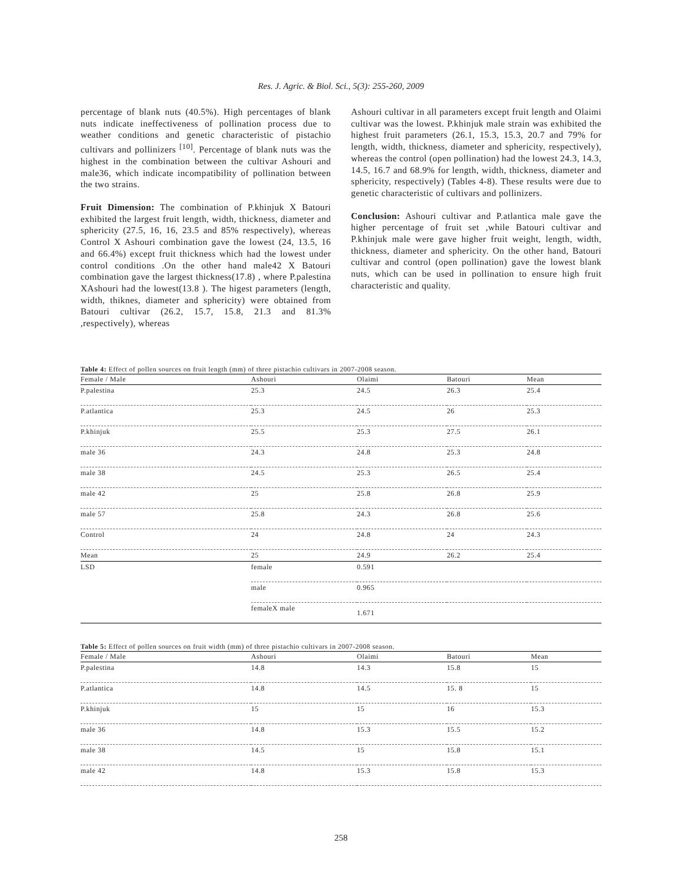Res. J. Agric. & Biol. Sci., 5(3): 255-260, 2009
percentage of blank nuts (40.5%). High percentages of blank nuts indicate ineffectiveness of pollination process due to weather conditions and genetic characteristic of pistachio cultivars and pollinizers <sup>[10]</sup>. Percentage of blank nuts was the highest in the combination between the cultivar Ashouri and male36, which indicate incompatibility of pollination between the two strains.
Fruit Dimension: The combination of P.khinjuk X Batouri exhibited the largest fruit length, width, thickness, diameter and sphericity (27.5, 16, 16, 23.5 and 85% respectively), whereas Control X Ashouri combination gave the lowest (24, 13.5, 16 and 66.4%) except fruit thickness which had the lowest under control conditions .On the other hand male42 X Batouri combination gave the largest thickness(17.8) , where P.palestina XAshouri had the lowest(13.8 ). The higest parameters (length, width, thiknes, diameter and sphericity) were obtained from Batouri cultivar (26.2, 15.7, 15.8, 21.3 and 81.3% ,respectively), whereas
Ashouri cultivar in all parameters except fruit length and Olaimi cultivar was the lowest. P.khinjuk male strain was exhibited the highest fruit parameters (26.1, 15.3, 15.3, 20.7 and 79% for length, width, thickness, diameter and sphericity, respectively), whereas the control (open pollination) had the lowest 24.3, 14.3, 14.5, 16.7 and 68.9% for length, width, thickness, diameter and sphericity, respectively) (Tables 4-8). These results were due to genetic characteristic of cultivars and pollinizers.
Conclusion: Ashouri cultivar and P.atlantica male gave the higher percentage of fruit set ,while Batouri cultivar and P.khinjuk male were gave higher fruit weight, length, width, thickness, diameter and sphericity. On the other hand, Batouri cultivar and control (open pollination) gave the lowest blank nuts, which can be used in pollination to ensure high fruit characteristic and quality.
Table 4: Effect of pollen sources on fruit length (mm) of three pistachio cultivars in 2007-2008 season.
| Female / Male | Ashouri | Olaimi | Batouri | Mean |
| --- | --- | --- | --- | --- |
| P.palestina | 25.3 | 24.5 | 26.3 | 25.4 |
| P.atlantica | 25.3 | 24.5 | 26 | 25.3 |
| P.khinjuk | 25.5 | 25.3 | 27.5 | 26.1 |
| male 36 | 24.3 | 24.8 | 25.3 | 24.8 |
| male 38 | 24.5 | 25.3 | 26.5 | 25.4 |
| male 42 | 25 | 25.8 | 26.8 | 25.9 |
| male 57 | 25.8 | 24.3 | 26.8 | 25.6 |
| Control | 24 | 24.8 | 24 | 24.3 |
| Mean | 25 | 24.9 | 26.2 | 25.4 |
| LSD | female | 0.591 | | |
| | male | 0.965 | | |
| | femaleX male | 1.671 | | |
Table 5: Effect of pollen sources on fruit width (mm) of three pistachio cultivars in 2007-2008 season.
| Female / Male | Ashouri | Olaimi | Batouri | Mean |
| --- | --- | --- | --- | --- |
| P.palestina | 14.8 | 14.3 | 15.8 | 15 |
| P.atlantica | 14.8 | 14.5 | 15. 8 | 15 |
| P.khinjuk | 15 | 15 | 16 | 15.3 |
| male 36 | 14.8 | 15.3 | 15.5 | 15.2 |
| male 38 | 14.5 | 15 | 15.8 | 15.1 |
| male 42 | 14.8 | 15.3 | 15.8 | 15.3 |
258